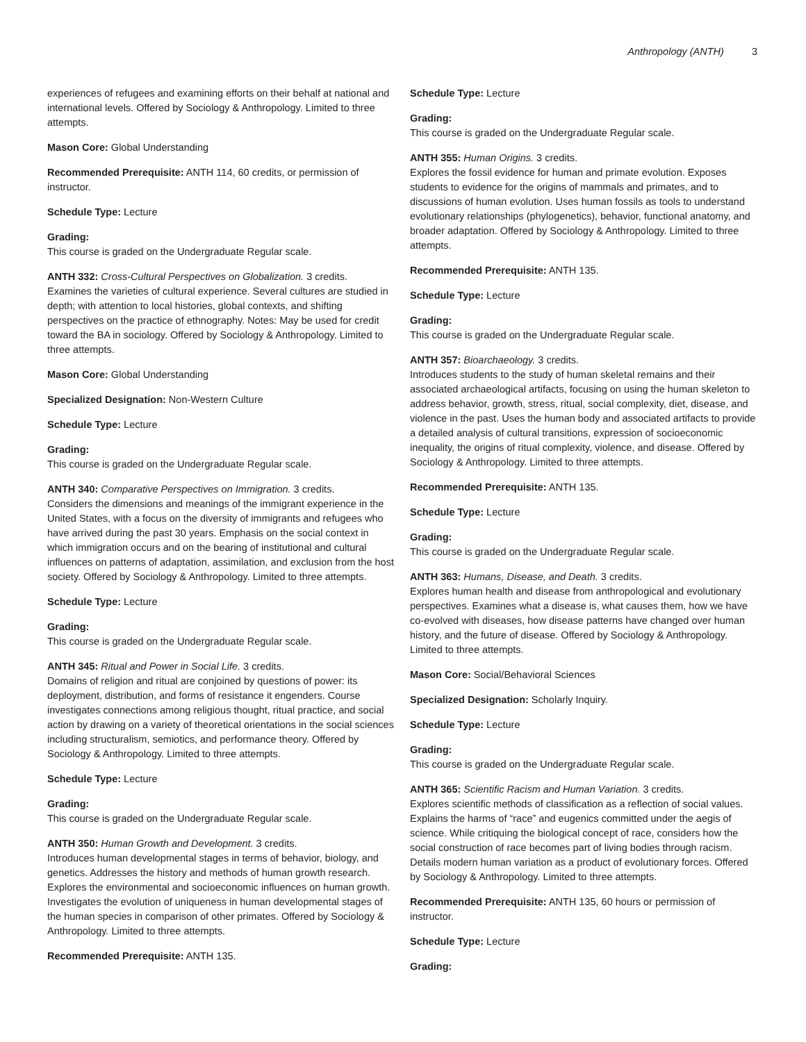Anthropology (ANTH) 3
experiences of refugees and examining efforts on their behalf at national and international levels. Offered by Sociology & Anthropology. Limited to three attempts.
Mason Core: Global Understanding
Recommended Prerequisite: ANTH 114, 60 credits, or permission of instructor.
Schedule Type: Lecture
Grading:
This course is graded on the Undergraduate Regular scale.
ANTH 332: Cross-Cultural Perspectives on Globalization. 3 credits.
Examines the varieties of cultural experience. Several cultures are studied in depth; with attention to local histories, global contexts, and shifting perspectives on the practice of ethnography. Notes: May be used for credit toward the BA in sociology. Offered by Sociology & Anthropology. Limited to three attempts.
Mason Core: Global Understanding
Specialized Designation: Non-Western Culture
Schedule Type: Lecture
Grading:
This course is graded on the Undergraduate Regular scale.
ANTH 340: Comparative Perspectives on Immigration. 3 credits.
Considers the dimensions and meanings of the immigrant experience in the United States, with a focus on the diversity of immigrants and refugees who have arrived during the past 30 years. Emphasis on the social context in which immigration occurs and on the bearing of institutional and cultural influences on patterns of adaptation, assimilation, and exclusion from the host society. Offered by Sociology & Anthropology. Limited to three attempts.
Schedule Type: Lecture
Grading:
This course is graded on the Undergraduate Regular scale.
ANTH 345: Ritual and Power in Social Life. 3 credits.
Domains of religion and ritual are conjoined by questions of power: its deployment, distribution, and forms of resistance it engenders. Course investigates connections among religious thought, ritual practice, and social action by drawing on a variety of theoretical orientations in the social sciences including structuralism, semiotics, and performance theory. Offered by Sociology & Anthropology. Limited to three attempts.
Schedule Type: Lecture
Grading:
This course is graded on the Undergraduate Regular scale.
ANTH 350: Human Growth and Development. 3 credits.
Introduces human developmental stages in terms of behavior, biology, and genetics. Addresses the history and methods of human growth research. Explores the environmental and socioeconomic influences on human growth. Investigates the evolution of uniqueness in human developmental stages of the human species in comparison of other primates. Offered by Sociology & Anthropology. Limited to three attempts.
Recommended Prerequisite: ANTH 135.
Schedule Type: Lecture
Grading:
This course is graded on the Undergraduate Regular scale.
ANTH 355: Human Origins. 3 credits.
Explores the fossil evidence for human and primate evolution. Exposes students to evidence for the origins of mammals and primates, and to discussions of human evolution. Uses human fossils as tools to understand evolutionary relationships (phylogenetics), behavior, functional anatomy, and broader adaptation. Offered by Sociology & Anthropology. Limited to three attempts.
Recommended Prerequisite: ANTH 135.
Schedule Type: Lecture
Grading:
This course is graded on the Undergraduate Regular scale.
ANTH 357: Bioarchaeology. 3 credits.
Introduces students to the study of human skeletal remains and their associated archaeological artifacts, focusing on using the human skeleton to address behavior, growth, stress, ritual, social complexity, diet, disease, and violence in the past. Uses the human body and associated artifacts to provide a detailed analysis of cultural transitions, expression of socioeconomic inequality, the origins of ritual complexity, violence, and disease. Offered by Sociology & Anthropology. Limited to three attempts.
Recommended Prerequisite: ANTH 135.
Schedule Type: Lecture
Grading:
This course is graded on the Undergraduate Regular scale.
ANTH 363: Humans, Disease, and Death. 3 credits.
Explores human health and disease from anthropological and evolutionary perspectives. Examines what a disease is, what causes them, how we have co-evolved with diseases, how disease patterns have changed over human history, and the future of disease. Offered by Sociology & Anthropology. Limited to three attempts.
Mason Core: Social/Behavioral Sciences
Specialized Designation: Scholarly Inquiry.
Schedule Type: Lecture
Grading:
This course is graded on the Undergraduate Regular scale.
ANTH 365: Scientific Racism and Human Variation. 3 credits.
Explores scientific methods of classification as a reflection of social values. Explains the harms of “race” and eugenics committed under the aegis of science. While critiquing the biological concept of race, considers how the social construction of race becomes part of living bodies through racism. Details modern human variation as a product of evolutionary forces. Offered by Sociology & Anthropology. Limited to three attempts.
Recommended Prerequisite: ANTH 135, 60 hours or permission of instructor.
Schedule Type: Lecture
Grading: